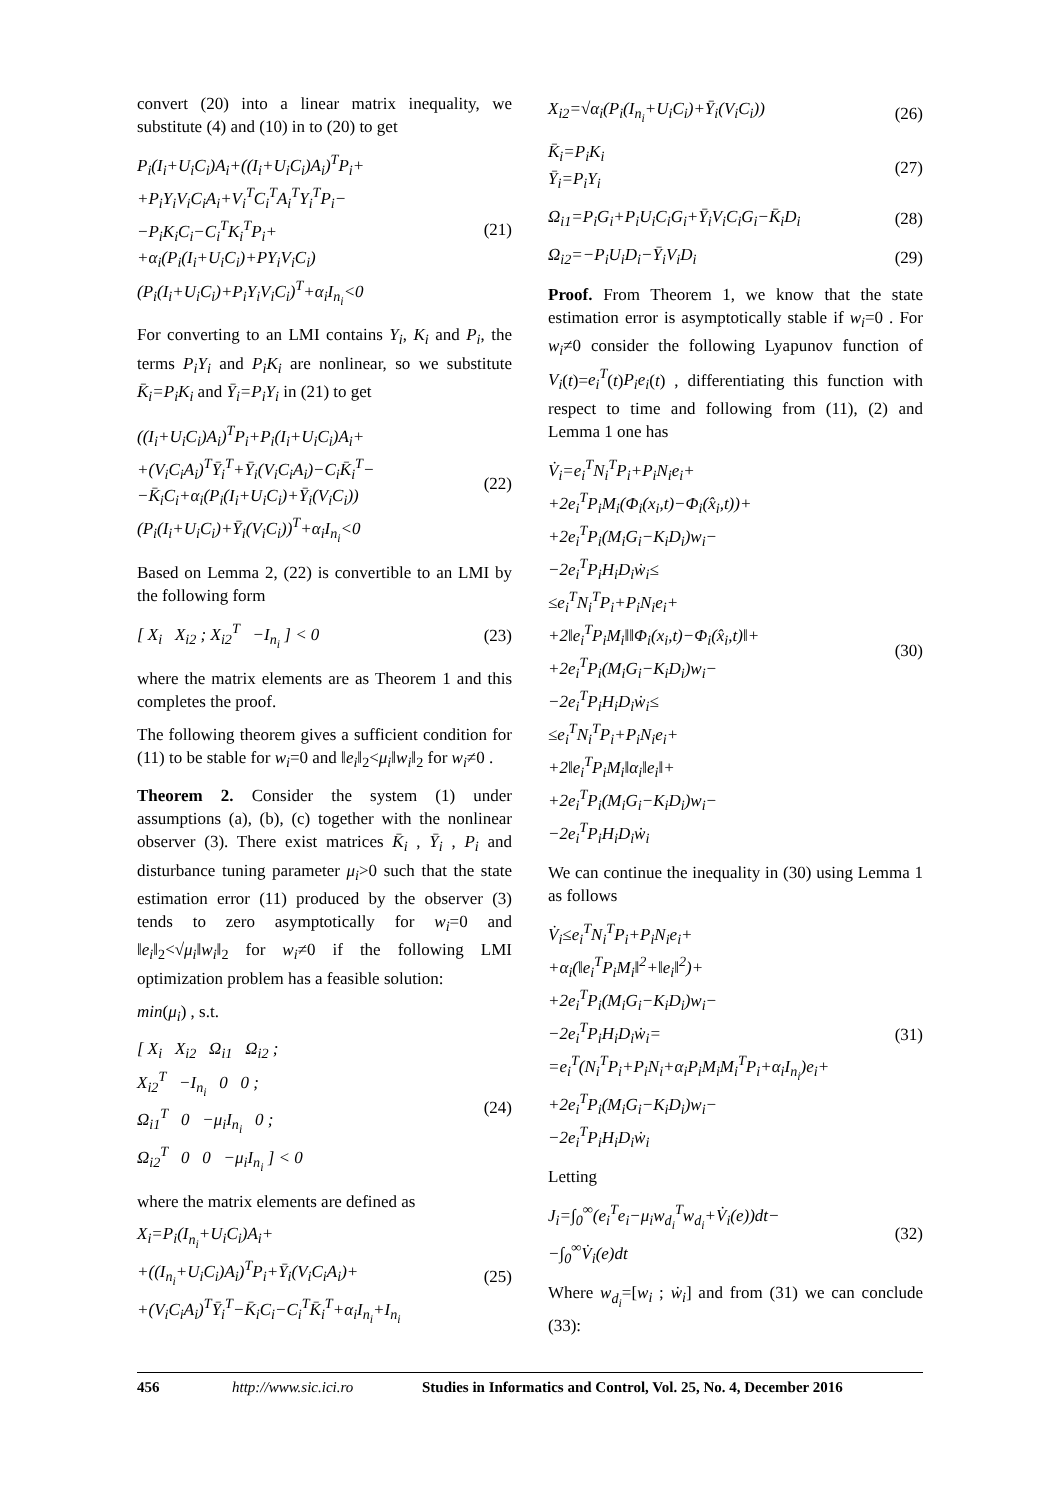convert (20) into a linear matrix inequality, we substitute (4) and (10) in to (20) to get
P<sub>i</sub>(I<sub>i</sub>+U<sub>i</sub>C<sub>i</sub>)A<sub>i</sub>+((I<sub>i</sub>+U<sub>i</sub>C<sub>i</sub>)A<sub>i</sub>)<sup>T</sup>P<sub>i</sub>+
+P<sub>i</sub>Y<sub>i</sub>V<sub>i</sub>C<sub>i</sub>A<sub>i</sub>+V<sub>i</sub><sup>T</sup>C<sub>i</sub><sup>T</sup>A<sub>i</sub><sup>T</sup>Y<sub>i</sub><sup>T</sup>P<sub>i</sub>−
−P<sub>i</sub>K<sub>i</sub>C<sub>i</sub>−C<sub>i</sub><sup>T</sup>K<sub>i</sub><sup>T</sup>P<sub>i</sub>+
+α<sub>i</sub>(P<sub>i</sub>(I<sub>i</sub>+U<sub>i</sub>C<sub>i</sub>)+PY<sub>i</sub>V<sub>i</sub>C<sub>i</sub>)
(P<sub>i</sub>(I<sub>i</sub>+U<sub>i</sub>C<sub>i</sub>)+P<sub>i</sub>Y<sub>i</sub>V<sub>i</sub>C<sub>i</sub>)<sup>T</sup>+α<sub>i</sub>I<sub>n<sub>i</sub></sub><0
(21)
For converting to an LMI contains Y<sub>i</sub>, K<sub>i</sub> and P<sub>i</sub>, the terms P<sub>i</sub>Y<sub>i</sub> and P<sub>i</sub>K<sub>i</sub> are nonlinear, so we substitute K̄<sub>i</sub>=P<sub>i</sub>K<sub>i</sub> and Ȳ<sub>i</sub>=P<sub>i</sub>Y<sub>i</sub> in (21) to get
((I<sub>i</sub>+U<sub>i</sub>C<sub>i</sub>)A<sub>i</sub>)<sup>T</sup>P<sub>i</sub>+P<sub>i</sub>(I<sub>i</sub>+U<sub>i</sub>C<sub>i</sub>)A<sub>i</sub>+
+(V<sub>i</sub>C<sub>i</sub>A<sub>i</sub>)<sup>T</sup>Ȳ<sub>i</sub><sup>T</sup>+Ȳ<sub>i</sub>(V<sub>i</sub>C<sub>i</sub>A<sub>i</sub>)−C<sub>i</sub>K̄<sub>i</sub><sup>T</sup>−
−K̄<sub>i</sub>C<sub>i</sub>+α<sub>i</sub>(P<sub>i</sub>(I<sub>i</sub>+U<sub>i</sub>C<sub>i</sub>)+Ȳ<sub>i</sub>(V<sub>i</sub>C<sub>i</sub>))
(P<sub>i</sub>(I<sub>i</sub>+U<sub>i</sub>C<sub>i</sub>)+Ȳ<sub>i</sub>(V<sub>i</sub>C<sub>i</sub>))<sup>T</sup>+α<sub>i</sub>I<sub>n<sub>i</sub></sub><0
(22)
Based on Lemma 2, (22) is convertible to an LMI by the following form
[ X<sub>i</sub> X<sub>i2</sub> ; X<sub>i2</sub><sup>T</sup> −I<sub>n<sub>i</sub></sub> ] < 0 (23)
where the matrix elements are as Theorem 1 and this completes the proof.
The following theorem gives a sufficient condition for (11) to be stable for w<sub>i</sub>=0 and ‖e<sub>i</sub>‖<sub>2</sub><μ<sub>i</sub>‖w<sub>i</sub>‖<sub>2</sub> for w<sub>i</sub>≠0 .
Theorem 2. Consider the system (1) under assumptions (a), (b), (c) together with the nonlinear observer (3). There exist matrices K̄<sub>i</sub> , Ȳ<sub>i</sub> , P<sub>i</sub> and disturbance tuning parameter μ<sub>i</sub>>0 such that the state estimation error (11) produced by the observer (3) tends to zero asymptotically for w<sub>i</sub>=0 and ‖e<sub>i</sub>‖<sub>2</sub><√μ<sub>i</sub>‖w<sub>i</sub>‖<sub>2</sub> for w<sub>i</sub>≠0 if the following LMI optimization problem has a feasible solution:
min(μ<sub>i</sub>) , s.t.
[ X<sub>i</sub> X<sub>i2</sub> Ω<sub>i1</sub> Ω<sub>i2</sub> ;
X<sub>i2</sub><sup>T</sup> −I<sub>n<sub>i</sub></sub> 0 0 ;
Ω<sub>i1</sub><sup>T</sup> 0 −μ<sub>i</sub>I<sub>n<sub>i</sub></sub> 0 ;
Ω<sub>i2</sub><sup>T</sup> 0 0 −μ<sub>i</sub>I<sub>n<sub>i</sub></sub> ] < 0
(24)
where the matrix elements are defined as
X<sub>i</sub>=P<sub>i</sub>(I<sub>n<sub>i</sub></sub>+U<sub>i</sub>C<sub>i</sub>)A<sub>i</sub>+
+((I<sub>n<sub>i</sub></sub>+U<sub>i</sub>C<sub>i</sub>)A<sub>i</sub>)<sup>T</sup>P<sub>i</sub>+Ȳ<sub>i</sub>(V<sub>i</sub>C<sub>i</sub>A<sub>i</sub>)+
+(V<sub>i</sub>C<sub>i</sub>A<sub>i</sub>)<sup>T</sup>Ȳ<sub>i</sub><sup>T</sup>−K̄<sub>i</sub>C<sub>i</sub>−C<sub>i</sub><sup>T</sup>K̄<sub>i</sub><sup>T</sup>+α<sub>i</sub>I<sub>n<sub>i</sub></sub>+I<sub>n<sub>i</sub></sub>
(25)
X<sub>i2</sub>=√α<sub>i</sub>(P<sub>i</sub>(I<sub>n<sub>i</sub></sub>+U<sub>i</sub>C<sub>i</sub>)+Ȳ<sub>i</sub>(V<sub>i</sub>C<sub>i</sub>)) (26)
K̄<sub>i</sub>=P<sub>i</sub>K<sub>i</sub>
Ȳ<sub>i</sub>=P<sub>i</sub>Y<sub>i</sub>
(27)
Ω<sub>i1</sub>=P<sub>i</sub>G<sub>i</sub>+P<sub>i</sub>U<sub>i</sub>C<sub>i</sub>G<sub>i</sub>+Ȳ<sub>i</sub>V<sub>i</sub>C<sub>i</sub>G<sub>i</sub>−K̄<sub>i</sub>D<sub>i</sub>
(28)
Ω<sub>i2</sub>=−P<sub>i</sub>U<sub>i</sub>D<sub>i</sub>−Ȳ<sub>i</sub>V<sub>i</sub>D<sub>i</sub> (29)
Proof. From Theorem 1, we know that the state estimation error is asymptotically stable if w<sub>i</sub>=0 . For w<sub>i</sub>≠0 consider the following Lyapunov function of V<sub>i</sub>(t)=e<sub>i</sub><sup>T</sup>(t)P<sub>i</sub>e<sub>i</sub>(t) , differentiating this function with respect to time and following from (11), (2) and Lemma 1 one has
V̇<sub>i</sub>=e<sub>i</sub><sup>T</sup>N<sub>i</sub><sup>T</sup>P<sub>i</sub>+P<sub>i</sub>N<sub>i</sub>e<sub>i</sub>+
+2e<sub>i</sub><sup>T</sup>P<sub>i</sub>M<sub>i</sub>(Φ<sub>i</sub>(x<sub>i</sub>,t)−Φ<sub>i</sub>(x̂<sub>i</sub>,t))+
+2e<sub>i</sub><sup>T</sup>P<sub>i</sub>(M<sub>i</sub>G<sub>i</sub>−K<sub>i</sub>D<sub>i</sub>)w<sub>i</sub>−
−2e<sub>i</sub><sup>T</sup>P<sub>i</sub>H<sub>i</sub>D<sub>i</sub>ẇ<sub>i</sub>≤
≤e<sub>i</sub><sup>T</sup>N<sub>i</sub><sup>T</sup>P<sub>i</sub>+P<sub>i</sub>N<sub>i</sub>e<sub>i</sub>+
+2‖e<sub>i</sub><sup>T</sup>P<sub>i</sub>M<sub>i</sub>‖‖Φ<sub>i</sub>(x<sub>i</sub>,t)−Φ<sub>i</sub>(x̂<sub>i</sub>,t)‖+
+2e<sub>i</sub><sup>T</sup>P<sub>i</sub>(M<sub>i</sub>G<sub>i</sub>−K<sub>i</sub>D<sub>i</sub>)w<sub>i</sub>−
−2e<sub>i</sub><sup>T</sup>P<sub>i</sub>H<sub>i</sub>D<sub>i</sub>ẇ<sub>i</sub>≤
≤e<sub>i</sub><sup>T</sup>N<sub>i</sub><sup>T</sup>P<sub>i</sub>+P<sub>i</sub>N<sub>i</sub>e<sub>i</sub>+
+2‖e<sub>i</sub><sup>T</sup>P<sub>i</sub>M<sub>i</sub>‖α<sub>i</sub>‖e<sub>i</sub>‖+
+2e<sub>i</sub><sup>T</sup>P<sub>i</sub>(M<sub>i</sub>G<sub>i</sub>−K<sub>i</sub>D<sub>i</sub>)w<sub>i</sub>−
−2e<sub>i</sub><sup>T</sup>P<sub>i</sub>H<sub>i</sub>D<sub>i</sub>ẇ<sub>i</sub>
(30)
We can continue the inequality in (30) using Lemma 1 as follows
V̇<sub>i</sub>≤e<sub>i</sub><sup>T</sup>N<sub>i</sub><sup>T</sup>P<sub>i</sub>+P<sub>i</sub>N<sub>i</sub>e<sub>i</sub>+
+α<sub>i</sub>(‖e<sub>i</sub><sup>T</sup>P<sub>i</sub>M<sub>i</sub>‖<sup>2</sup>+‖e<sub>i</sub>‖<sup>2</sup>)+
+2e<sub>i</sub><sup>T</sup>P<sub>i</sub>(M<sub>i</sub>G<sub>i</sub>−K<sub>i</sub>D<sub>i</sub>)w<sub>i</sub>−
−2e<sub>i</sub><sup>T</sup>P<sub>i</sub>H<sub>i</sub>D<sub>i</sub>ẇ<sub>i</sub>=
=e<sub>i</sub><sup>T</sup>(N<sub>i</sub><sup>T</sup>P<sub>i</sub>+P<sub>i</sub>N<sub>i</sub>+α<sub>i</sub>P<sub>i</sub>M<sub>i</sub>M<sub>i</sub><sup>T</sup>P<sub>i</sub>+α<sub>i</sub>I<sub>n<sub>i</sub></sub>)e<sub>i</sub>+
+2e<sub>i</sub><sup>T</sup>P<sub>i</sub>(M<sub>i</sub>G<sub>i</sub>−K<sub>i</sub>D<sub>i</sub>)w<sub>i</sub>−
−2e<sub>i</sub><sup>T</sup>P<sub>i</sub>H<sub>i</sub>D<sub>i</sub>ẇ<sub>i</sub>
(31)
Letting
J<sub>i</sub>=∫<sub>0</sub><sup>∞</sup>(e<sub>i</sub><sup>T</sup>e<sub>i</sub>−μ<sub>i</sub>w<sub>d<sub>i</sub></sub><sup>T</sup>w<sub>d<sub>i</sub></sub>+V̇<sub>i</sub>(e))dt−
−∫<sub>0</sub><sup>∞</sup>V̇<sub>i</sub>(e)dt
(32)
Where w<sub>d<sub>i</sub></sub>=[w<sub>i</sub> ; ẇ<sub>i</sub>] and from (31) we can conclude (33):
456 http://www.sic.ici.ro Studies in Informatics and Control, Vol. 25, No. 4, December 2016